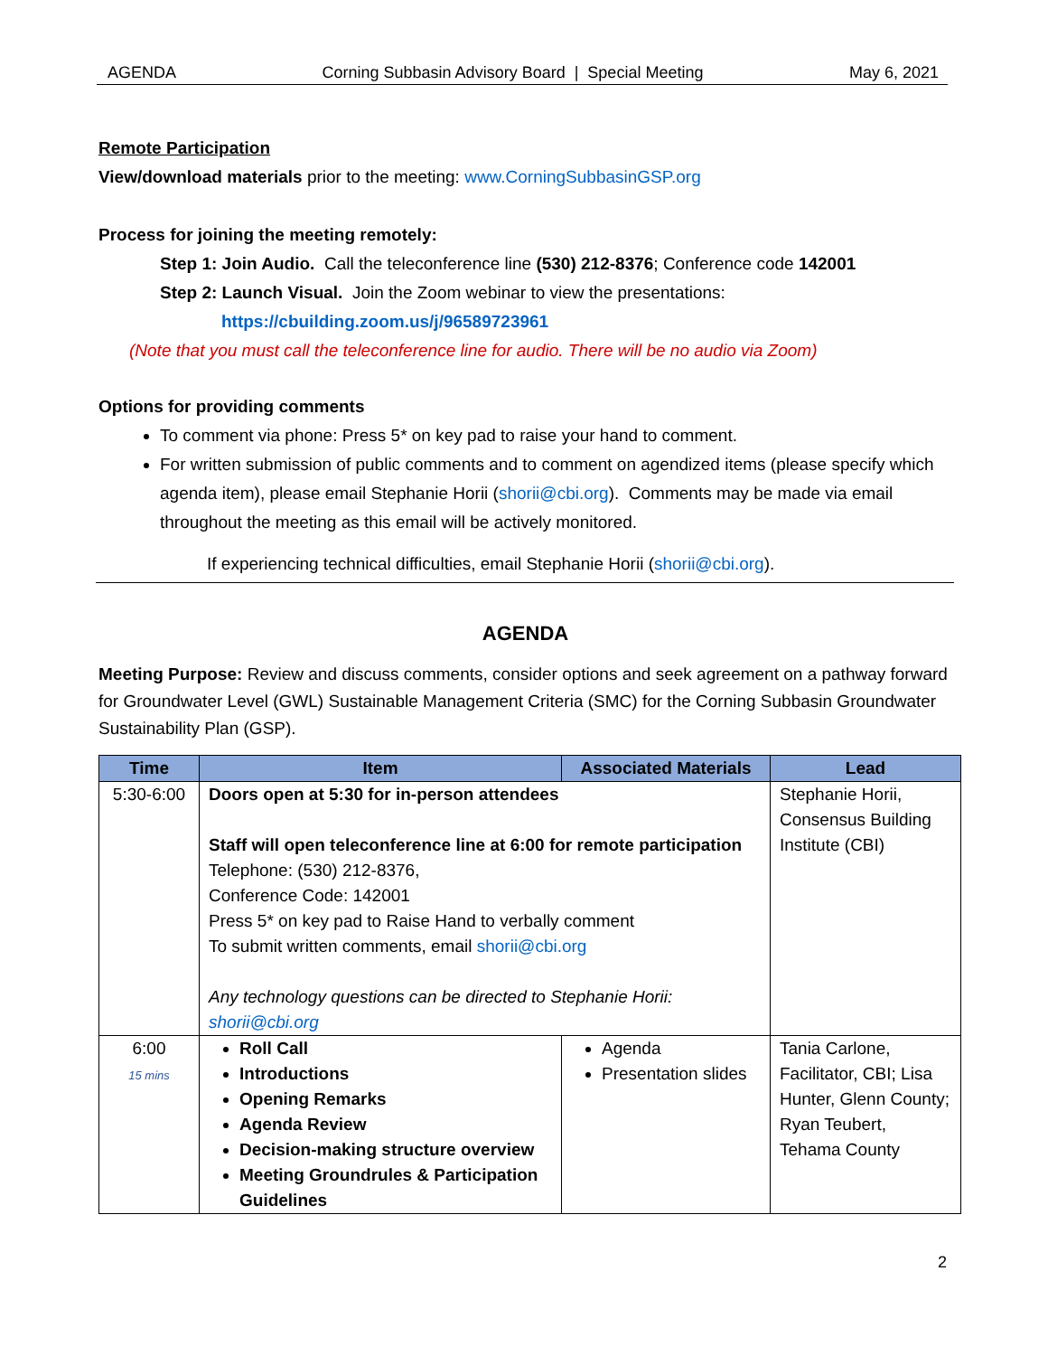AGENDA Corning Subbasin Advisory Board | Special Meeting May 6, 2021
Remote Participation
View/download materials prior to the meeting: www.CorningSubbasinGSP.org
Process for joining the meeting remotely:
Step 1: Join Audio. Call the teleconference line (530) 212-8376; Conference code 142001
Step 2: Launch Visual. Join the Zoom webinar to view the presentations:
https://cbuilding.zoom.us/j/96589723961
(Note that you must call the teleconference line for audio. There will be no audio via Zoom)
Options for providing comments
To comment via phone: Press 5* on key pad to raise your hand to comment.
For written submission of public comments and to comment on agendized items (please specify which agenda item), please email Stephanie Horii (shorii@cbi.org). Comments may be made via email throughout the meeting as this email will be actively monitored.
If experiencing technical difficulties, email Stephanie Horii (shorii@cbi.org).
AGENDA
Meeting Purpose: Review and discuss comments, consider options and seek agreement on a pathway forward for Groundwater Level (GWL) Sustainable Management Criteria (SMC) for the Corning Subbasin Groundwater Sustainability Plan (GSP).
| Time | Item | Associated Materials | Lead |
| --- | --- | --- | --- |
| 5:30-6:00 | Doors open at 5:30 for in-person attendees Staff will open teleconference line at 6:00 for remote participation Telephone: (530) 212-8376, Conference Code: 142001 Press 5* on key pad to Raise Hand to verbally comment To submit written comments, email shorii@cbi.org Any technology questions can be directed to Stephanie Horii: shorii@cbi.org | | Stephanie Horii, Consensus Building Institute (CBI) |
| 6:00 15 mins | Roll Call Introductions Opening Remarks Agenda Review Decision-making structure overview Meeting Groundrules & Participation Guidelines | Agenda Presentation slides | Tania Carlone, Facilitator, CBI; Lisa Hunter, Glenn County; Ryan Teubert, Tehama County |
2